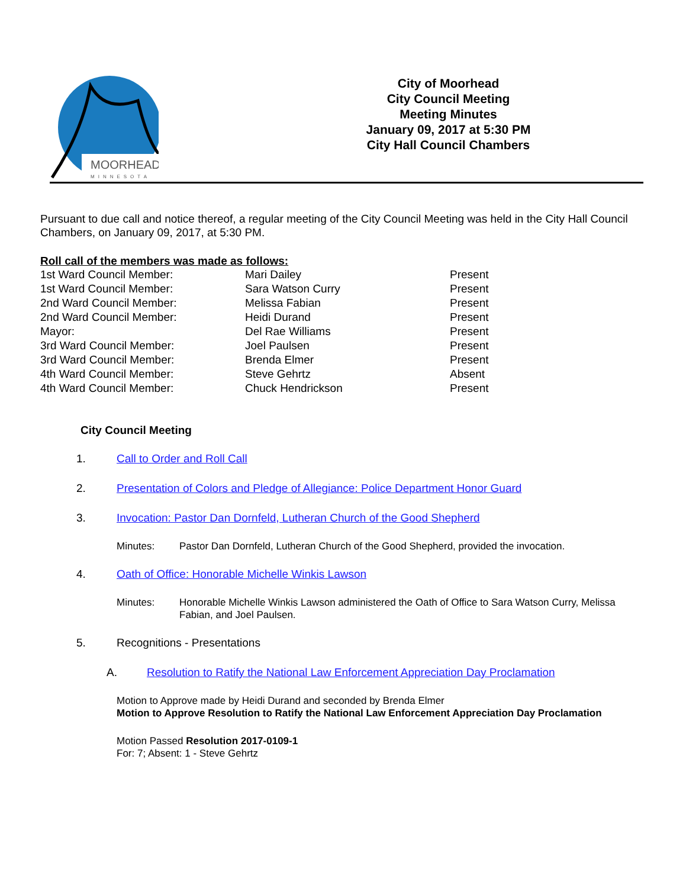MOORHEAD
MINNESOTA
City of Moorhead
City Council Meeting
Meeting Minutes
January 09, 2017 at 5:30 PM
City Hall Council Chambers
Pursuant to due call and notice thereof, a regular meeting of the City Council Meeting was held in the City Hall Council Chambers, on January 09, 2017, at 5:30 PM.
Roll call of the members was made as follows:
| 1st Ward Council Member: | Mari Dailey | Present |
| 1st Ward Council Member: | Sara Watson Curry | Present |
| 2nd Ward Council Member: | Melissa Fabian | Present |
| 2nd Ward Council Member: | Heidi Durand | Present |
| Mayor: | Del Rae Williams | Present |
| 3rd Ward Council Member: | Joel Paulsen | Present |
| 3rd Ward Council Member: | Brenda Elmer | Present |
| 4th Ward Council Member: | Steve Gehrtz | Absent |
| 4th Ward Council Member: | Chuck Hendrickson | Present |
City Council Meeting
1. Call to Order and Roll Call
2. Presentation of Colors and Pledge of Allegiance: Police Department Honor Guard
3. Invocation: Pastor Dan Dornfeld, Lutheran Church of the Good Shepherd
Minutes: Pastor Dan Dornfeld, Lutheran Church of the Good Shepherd, provided the invocation.
4. Oath of Office: Honorable Michelle Winkis Lawson
Minutes: Honorable Michelle Winkis Lawson administered the Oath of Office to Sara Watson Curry, Melissa Fabian, and Joel Paulsen.
5. Recognitions - Presentations
A. Resolution to Ratify the National Law Enforcement Appreciation Day Proclamation
Motion to Approve made by Heidi Durand and seconded by Brenda Elmer
Motion to Approve Resolution to Ratify the National Law Enforcement Appreciation Day Proclamation
Motion Passed Resolution 2017-0109-1
For: 7; Absent: 1 - Steve Gehrtz